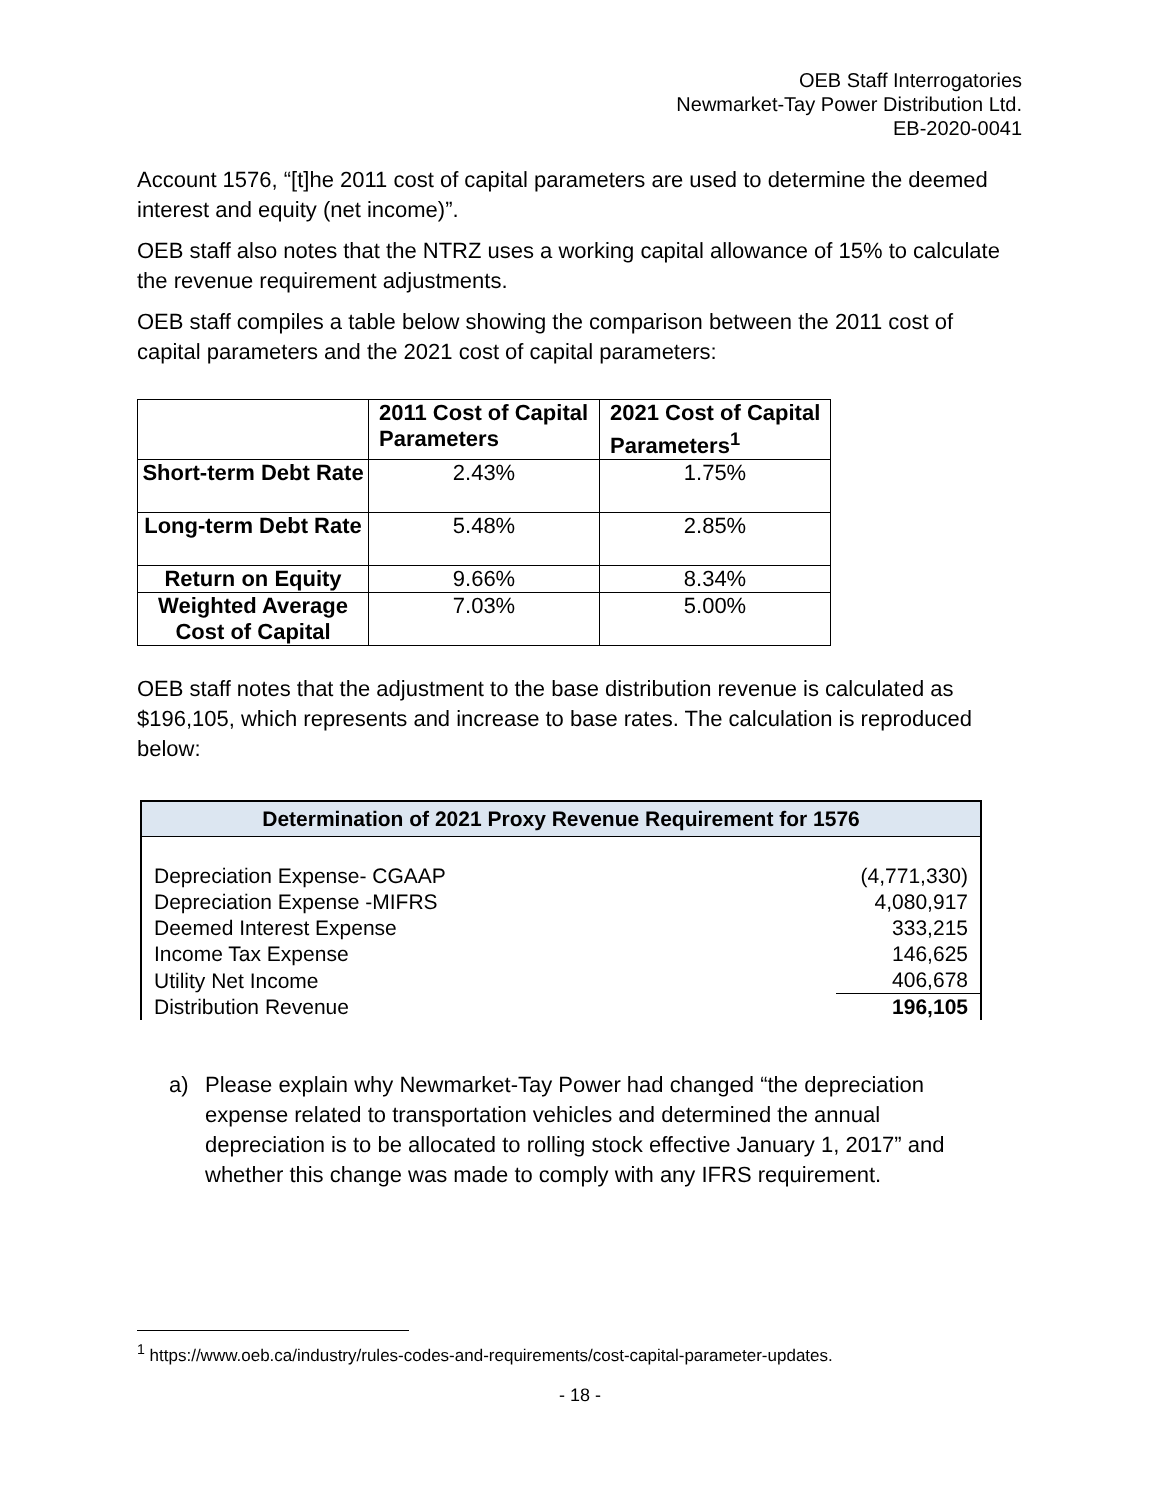OEB Staff Interrogatories
Newmarket-Tay Power Distribution Ltd.
EB-2020-0041
Account 1576, “[t]he 2011 cost of capital parameters are used to determine the deemed interest and equity (net income)”.
OEB staff also notes that the NTRZ uses a working capital allowance of 15% to calculate the revenue requirement adjustments.
OEB staff compiles a table below showing the comparison between the 2011 cost of capital parameters and the 2021 cost of capital parameters:
| | 2011 Cost of Capital Parameters | 2021 Cost of Capital Parameters<sup>1</sup> |
| --- | --- | --- |
| Short-term Debt Rate | 2.43% | 1.75% |
| Long-term Debt Rate | 5.48% | 2.85% |
| Return on Equity | 9.66% | 8.34% |
| Weighted Average Cost of Capital | 7.03% | 5.00% |
OEB staff notes that the adjustment to the base distribution revenue is calculated as $196,105, which represents and increase to base rates. The calculation is reproduced below:
Determination of 2021 Proxy Revenue Requirement for 1576
| Depreciation Expense- CGAAP | (4,771,330) |
| Depreciation Expense -MIFRS | 4,080,917 |
| Deemed Interest Expense | 333,215 |
| Income Tax Expense | 146,625 |
| Utility Net Income | 406,678 |
| Distribution Revenue | 196,105 |
a) Please explain why Newmarket-Tay Power had changed “the depreciation expense related to transportation vehicles and determined the annual depreciation is to be allocated to rolling stock effective January 1, 2017” and whether this change was made to comply with any IFRS requirement.
<sup>1</sup> https://www.oeb.ca/industry/rules-codes-and-requirements/cost-capital-parameter-updates.
- 18 -